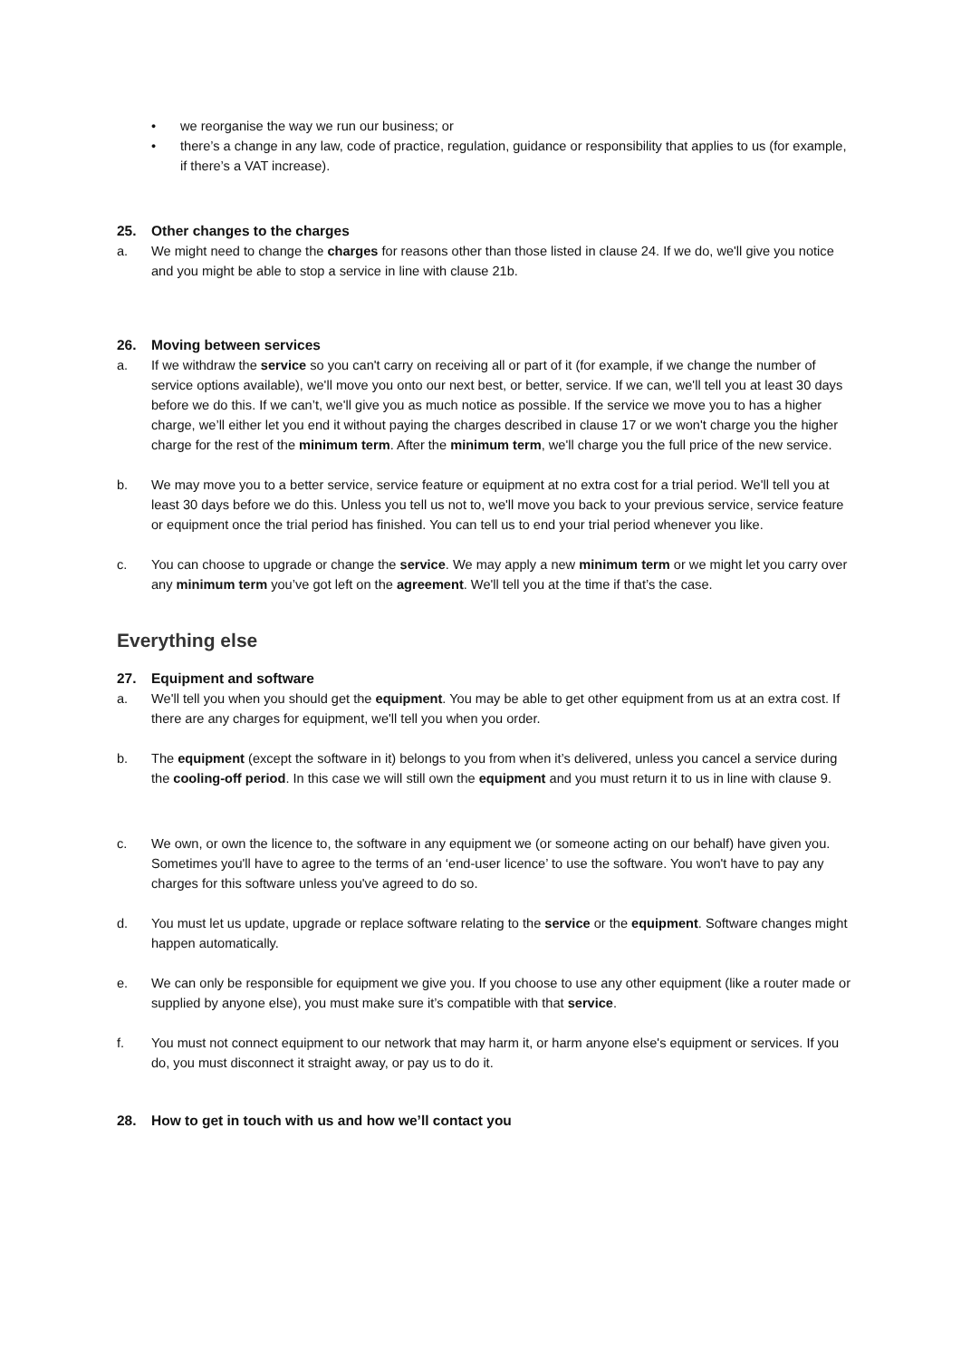• we reorganise the way we run our business; or
• there’s a change in any law, code of practice, regulation, guidance or responsibility that applies to us (for example, if there’s a VAT increase).
25. Other changes to the charges
a. We might need to change the charges for reasons other than those listed in clause 24. If we do, we'll give you notice and you might be able to stop a service in line with clause 21b.
26. Moving between services
a. If we withdraw the service so you can't carry on receiving all or part of it (for example, if we change the number of service options available), we'll move you onto our next best, or better, service. If we can, we'll tell you at least 30 days before we do this. If we can’t, we'll give you as much notice as possible. If the service we move you to has a higher charge, we’ll either let you end it without paying the charges described in clause 17 or we won't charge you the higher charge for the rest of the minimum term. After the minimum term, we'll charge you the full price of the new service.
b. We may move you to a better service, service feature or equipment at no extra cost for a trial period. We'll tell you at least 30 days before we do this. Unless you tell us not to, we'll move you back to your previous service, service feature or equipment once the trial period has finished. You can tell us to end your trial period whenever you like.
c. You can choose to upgrade or change the service. We may apply a new minimum term or we might let you carry over any minimum term you’ve got left on the agreement. We'll tell you at the time if that’s the case.
Everything else
27. Equipment and software
a. We'll tell you when you should get the equipment. You may be able to get other equipment from us at an extra cost. If there are any charges for equipment, we'll tell you when you order.
b. The equipment (except the software in it) belongs to you from when it’s delivered, unless you cancel a service during the cooling-off period. In this case we will still own the equipment and you must return it to us in line with clause 9.
c. We own, or own the licence to, the software in any equipment we (or someone acting on our behalf) have given you. Sometimes you'll have to agree to the terms of an ‘end-user licence’ to use the software. You won't have to pay any charges for this software unless you've agreed to do so.
d. You must let us update, upgrade or replace software relating to the service or the equipment. Software changes might happen automatically.
e. We can only be responsible for equipment we give you. If you choose to use any other equipment (like a router made or supplied by anyone else), you must make sure it’s compatible with that service.
f. You must not connect equipment to our network that may harm it, or harm anyone else's equipment or services. If you do, you must disconnect it straight away, or pay us to do it.
28. How to get in touch with us and how we’ll contact you